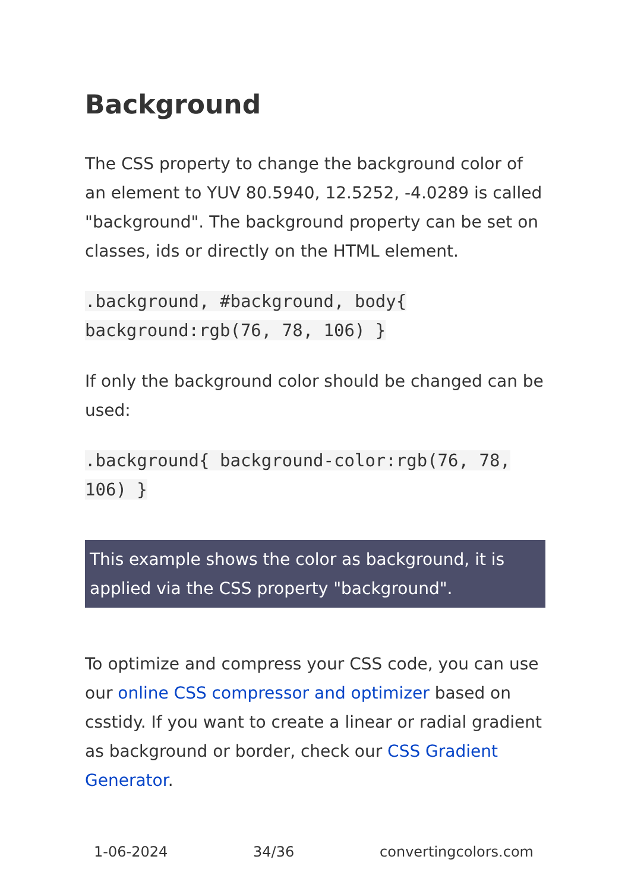Background
The CSS property to change the background color of an element to YUV 80.5940, 12.5252, -4.0289 is called "background". The background property can be set on classes, ids or directly on the HTML element.
.background, #background, body{ background:rgb(76, 78, 106) }
If only the background color should be changed can be used:
.background{ background-color:rgb(76, 78, 106) }
This example shows the color as background, it is applied via the CSS property "background".
To optimize and compress your CSS code, you can use our online CSS compressor and optimizer based on csstidy. If you want to create a linear or radial gradient as background or border, check our CSS Gradient Generator.
1-06-2024 34/36 convertingcolors.com